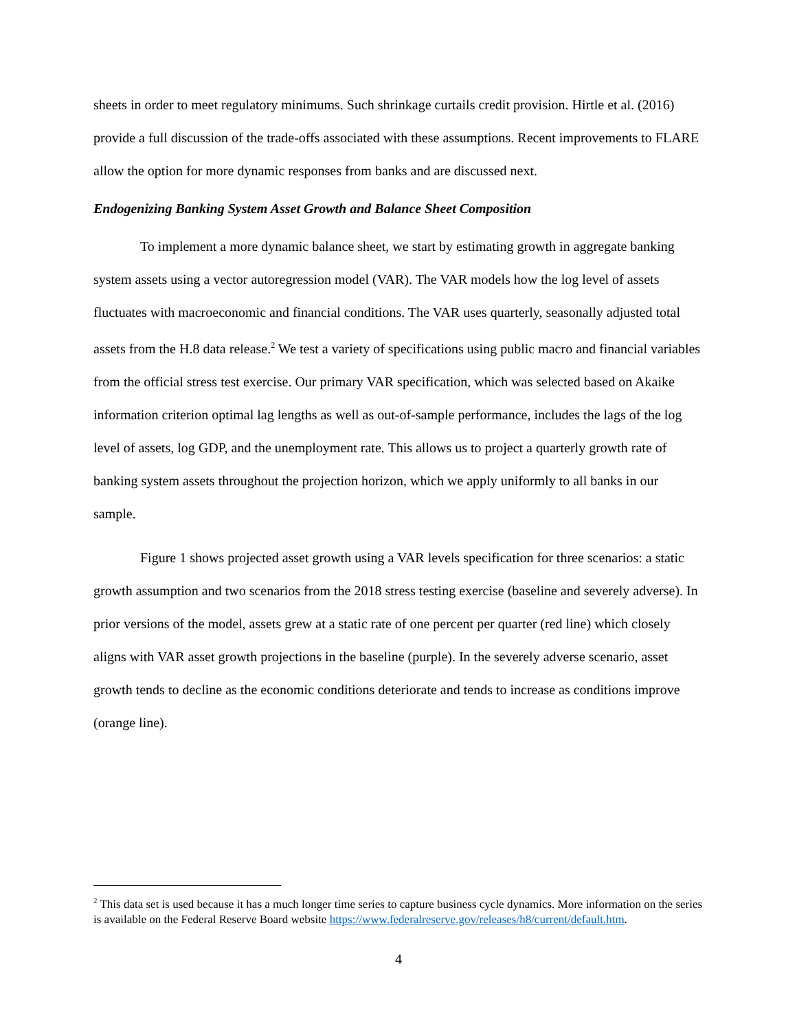sheets in order to meet regulatory minimums. Such shrinkage curtails credit provision. Hirtle et al. (2016) provide a full discussion of the trade-offs associated with these assumptions. Recent improvements to FLARE allow the option for more dynamic responses from banks and are discussed next.
Endogenizing Banking System Asset Growth and Balance Sheet Composition
To implement a more dynamic balance sheet, we start by estimating growth in aggregate banking system assets using a vector autoregression model (VAR). The VAR models how the log level of assets fluctuates with macroeconomic and financial conditions. The VAR uses quarterly, seasonally adjusted total assets from the H.8 data release.<sup>2</sup> We test a variety of specifications using public macro and financial variables from the official stress test exercise. Our primary VAR specification, which was selected based on Akaike information criterion optimal lag lengths as well as out-of-sample performance, includes the lags of the log level of assets, log GDP, and the unemployment rate. This allows us to project a quarterly growth rate of banking system assets throughout the projection horizon, which we apply uniformly to all banks in our sample.
Figure 1 shows projected asset growth using a VAR levels specification for three scenarios: a static growth assumption and two scenarios from the 2018 stress testing exercise (baseline and severely adverse). In prior versions of the model, assets grew at a static rate of one percent per quarter (red line) which closely aligns with VAR asset growth projections in the baseline (purple). In the severely adverse scenario, asset growth tends to decline as the economic conditions deteriorate and tends to increase as conditions improve (orange line).
<sup>2</sup> This data set is used because it has a much longer time series to capture business cycle dynamics. More information on the series is available on the Federal Reserve Board website https://www.federalreserve.gov/releases/h8/current/default.htm.
4